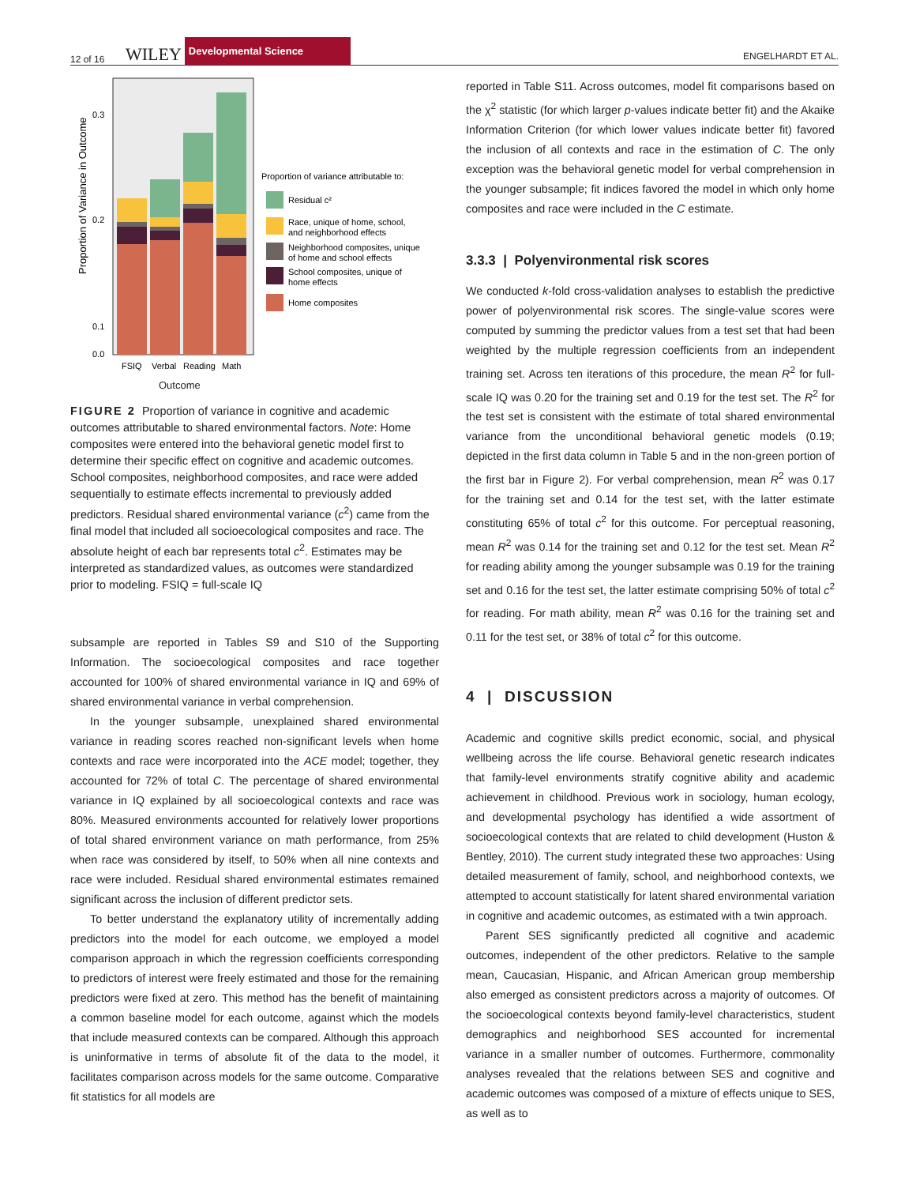12 of 16 WILEY Developmental Science ENGELHARDT ET AL.
Proportion of Variance in Outcome
0.3
0.2
0.1
0.0
FSIQ
Verbal
Reading
Math
Proportion of variance attributable to:
Residual c²
Race, unique of home, school,
and neighborhood effects
Neighborhood composites, unique
of home and school effects
School composites, unique of
home effects
Home composites
Outcome
FIGURE 2 Proportion of variance in cognitive and academic outcomes attributable to shared environmental factors. Note: Home composites were entered into the behavioral genetic model first to determine their specific effect on cognitive and academic outcomes. School composites, neighborhood composites, and race were added sequentially to estimate effects incremental to previously added predictors. Residual shared environmental variance (c<sup>2</sup>) came from the final model that included all socioecological composites and race. The absolute height of each bar represents total c<sup>2</sup>. Estimates may be interpreted as standardized values, as outcomes were standardized prior to modeling. FSIQ = full-scale IQ
subsample are reported in Tables S9 and S10 of the Supporting Information. The socioecological composites and race together accounted for 100% of shared environmental variance in IQ and 69% of shared environmental variance in verbal comprehension.
In the younger subsample, unexplained shared environmental variance in reading scores reached non-significant levels when home contexts and race were incorporated into the ACE model; together, they accounted for 72% of total C. The percentage of shared environmental variance in IQ explained by all socioecological contexts and race was 80%. Measured environments accounted for relatively lower proportions of total shared environment variance on math performance, from 25% when race was considered by itself, to 50% when all nine contexts and race were included. Residual shared environmental estimates remained significant across the inclusion of different predictor sets.
To better understand the explanatory utility of incrementally adding predictors into the model for each outcome, we employed a model comparison approach in which the regression coefficients corresponding to predictors of interest were freely estimated and those for the remaining predictors were fixed at zero. This method has the benefit of maintaining a common baseline model for each outcome, against which the models that include measured contexts can be compared. Although this approach is uninformative in terms of absolute fit of the data to the model, it facilitates comparison across models for the same outcome. Comparative fit statistics for all models are
reported in Table S11. Across outcomes, model fit comparisons based on the χ<sup>2</sup> statistic (for which larger p-values indicate better fit) and the Akaike Information Criterion (for which lower values indicate better fit) favored the inclusion of all contexts and race in the estimation of C. The only exception was the behavioral genetic model for verbal comprehension in the younger subsample; fit indices favored the model in which only home composites and race were included in the C estimate.
3.3.3 | Polyenvironmental risk scores
We conducted k-fold cross-validation analyses to establish the predictive power of polyenvironmental risk scores. The single-value scores were computed by summing the predictor values from a test set that had been weighted by the multiple regression coefficients from an independent training set. Across ten iterations of this procedure, the mean R<sup>2</sup> for full-scale IQ was 0.20 for the training set and 0.19 for the test set. The R<sup>2</sup> for the test set is consistent with the estimate of total shared environmental variance from the unconditional behavioral genetic models (0.19; depicted in the first data column in Table 5 and in the non-green portion of the first bar in Figure 2). For verbal comprehension, mean R<sup>2</sup> was 0.17 for the training set and 0.14 for the test set, with the latter estimate constituting 65% of total c<sup>2</sup> for this outcome. For perceptual reasoning, mean R<sup>2</sup> was 0.14 for the training set and 0.12 for the test set. Mean R<sup>2</sup> for reading ability among the younger subsample was 0.19 for the training set and 0.16 for the test set, the latter estimate comprising 50% of total c<sup>2</sup> for reading. For math ability, mean R<sup>2</sup> was 0.16 for the training set and 0.11 for the test set, or 38% of total c<sup>2</sup> for this outcome.
4 | DISCUSSION
Academic and cognitive skills predict economic, social, and physical wellbeing across the life course. Behavioral genetic research indicates that family-level environments stratify cognitive ability and academic achievement in childhood. Previous work in sociology, human ecology, and developmental psychology has identified a wide assortment of socioecological contexts that are related to child development (Huston & Bentley, 2010). The current study integrated these two approaches: Using detailed measurement of family, school, and neighborhood contexts, we attempted to account statistically for latent shared environmental variation in cognitive and academic outcomes, as estimated with a twin approach.
Parent SES significantly predicted all cognitive and academic outcomes, independent of the other predictors. Relative to the sample mean, Caucasian, Hispanic, and African American group membership also emerged as consistent predictors across a majority of outcomes. Of the socioecological contexts beyond family-level characteristics, student demographics and neighborhood SES accounted for incremental variance in a smaller number of outcomes. Furthermore, commonality analyses revealed that the relations between SES and cognitive and academic outcomes was composed of a mixture of effects unique to SES, as well as to